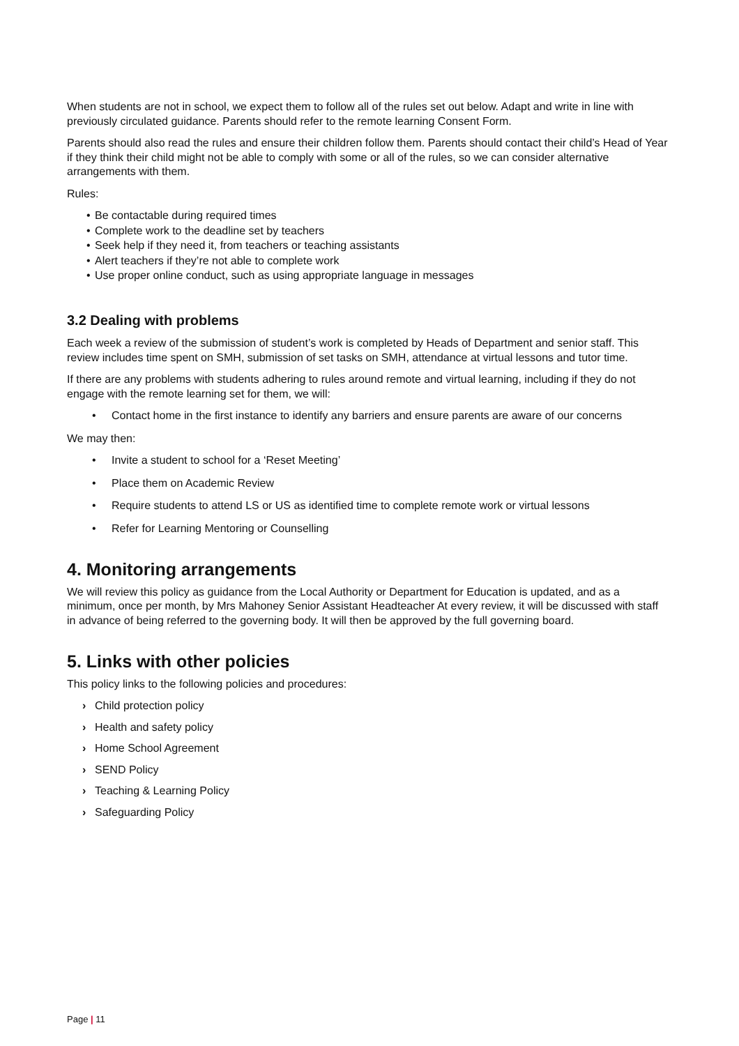When students are not in school, we expect them to follow all of the rules set out below. Adapt and write in line with previously circulated guidance. Parents should refer to the remote learning Consent Form.
Parents should also read the rules and ensure their children follow them. Parents should contact their child’s Head of Year if they think their child might not be able to comply with some or all of the rules, so we can consider alternative arrangements with them.
Rules:
• Be contactable during required times
• Complete work to the deadline set by teachers
• Seek help if they need it, from teachers or teaching assistants
• Alert teachers if they’re not able to complete work
• Use proper online conduct, such as using appropriate language in messages
3.2 Dealing with problems
Each week a review of the submission of student’s work is completed by Heads of Department and senior staff. This review includes time spent on SMH, submission of set tasks on SMH, attendance at virtual lessons and tutor time.
If there are any problems with students adhering to rules around remote and virtual learning, including if they do not engage with the remote learning set for them, we will:
• Contact home in the first instance to identify any barriers and ensure parents are aware of our concerns
We may then:
• Invite a student to school for a ‘Reset Meeting’
• Place them on Academic Review
• Require students to attend LS or US as identified time to complete remote work or virtual lessons
• Refer for Learning Mentoring or Counselling
4. Monitoring arrangements
We will review this policy as guidance from the Local Authority or Department for Education is updated, and as a minimum, once per month, by Mrs Mahoney Senior Assistant Headteacher At every review, it will be discussed with staff in advance of being referred to the governing body. It will then be approved by the full governing board.
5. Links with other policies
This policy links to the following policies and procedures:
› Child protection policy
› Health and safety policy
› Home School Agreement
› SEND Policy
› Teaching & Learning Policy
› Safeguarding Policy
Page | 11